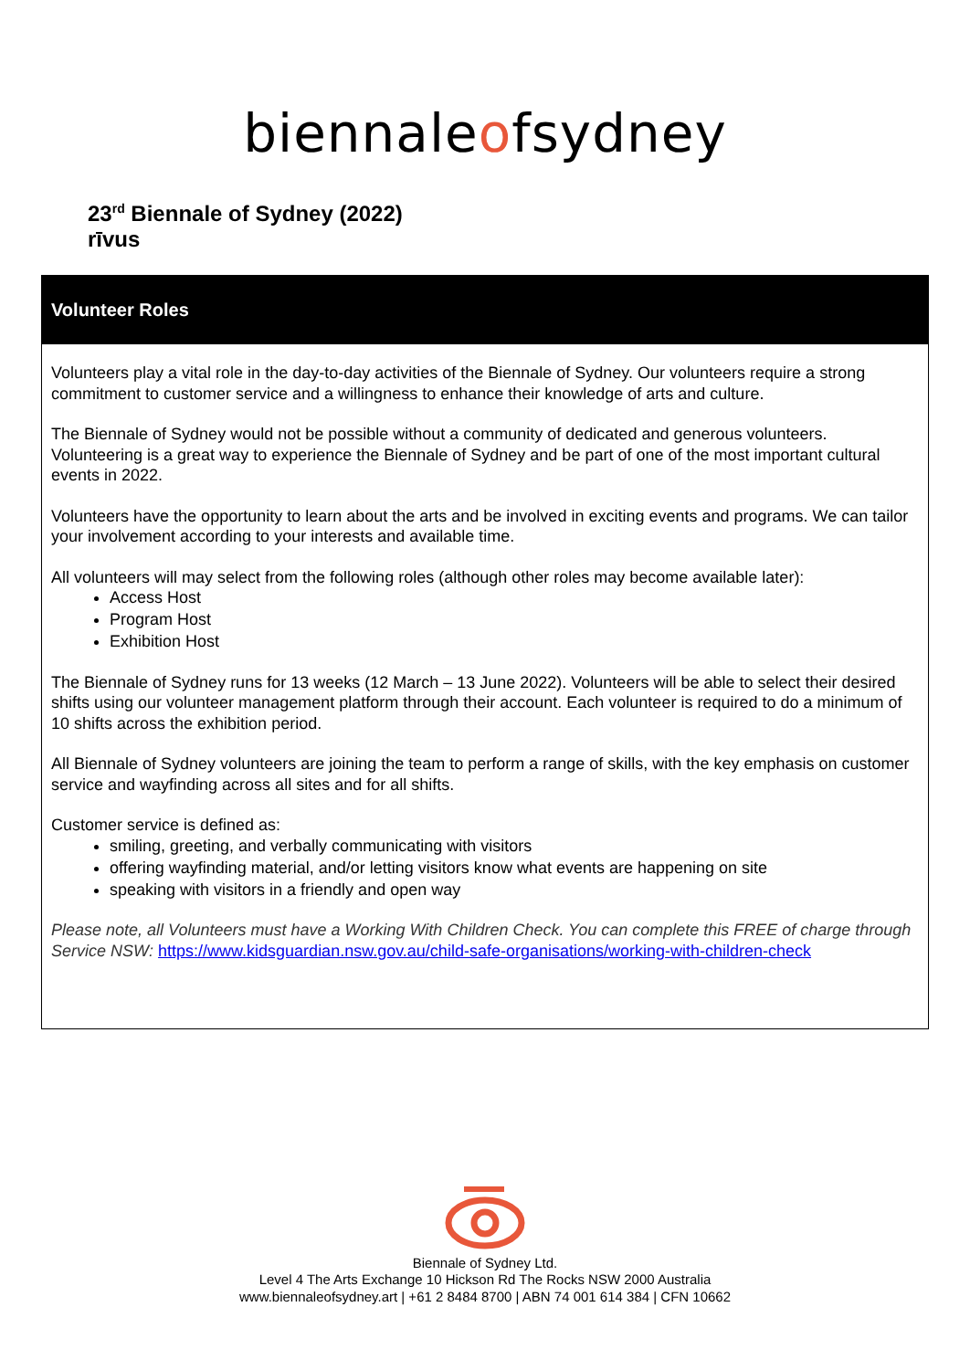biennaleofsydney
23<sup>rd</sup> Biennale of Sydney (2022)
rīvus
Volunteer Roles
Volunteers play a vital role in the day-to-day activities of the Biennale of Sydney. Our volunteers require a strong commitment to customer service and a willingness to enhance their knowledge of arts and culture.
The Biennale of Sydney would not be possible without a community of dedicated and generous volunteers. Volunteering is a great way to experience the Biennale of Sydney and be part of one of the most important cultural events in 2022.
Volunteers have the opportunity to learn about the arts and be involved in exciting events and programs. We can tailor your involvement according to your interests and available time.
All volunteers will may select from the following roles (although other roles may become available later):
Access Host
Program Host
Exhibition Host
The Biennale of Sydney runs for 13 weeks (12 March – 13 June 2022). Volunteers will be able to select their desired shifts using our volunteer management platform through their account. Each volunteer is required to do a minimum of 10 shifts across the exhibition period.
All Biennale of Sydney volunteers are joining the team to perform a range of skills, with the key emphasis on customer service and wayfinding across all sites and for all shifts.
Customer service is defined as:
smiling, greeting, and verbally communicating with visitors
offering wayfinding material, and/or letting visitors know what events are happening on site
speaking with visitors in a friendly and open way
Please note, all Volunteers must have a Working With Children Check. You can complete this FREE of charge through Service NSW: https://www.kidsguardian.nsw.gov.au/child-safe-organisations/working-with-children-check
Biennale of Sydney Ltd.
Level 4 The Arts Exchange 10 Hickson Rd The Rocks NSW 2000 Australia
www.biennaleofsydney.art | +61 2 8484 8700 | ABN 74 001 614 384 | CFN 10662